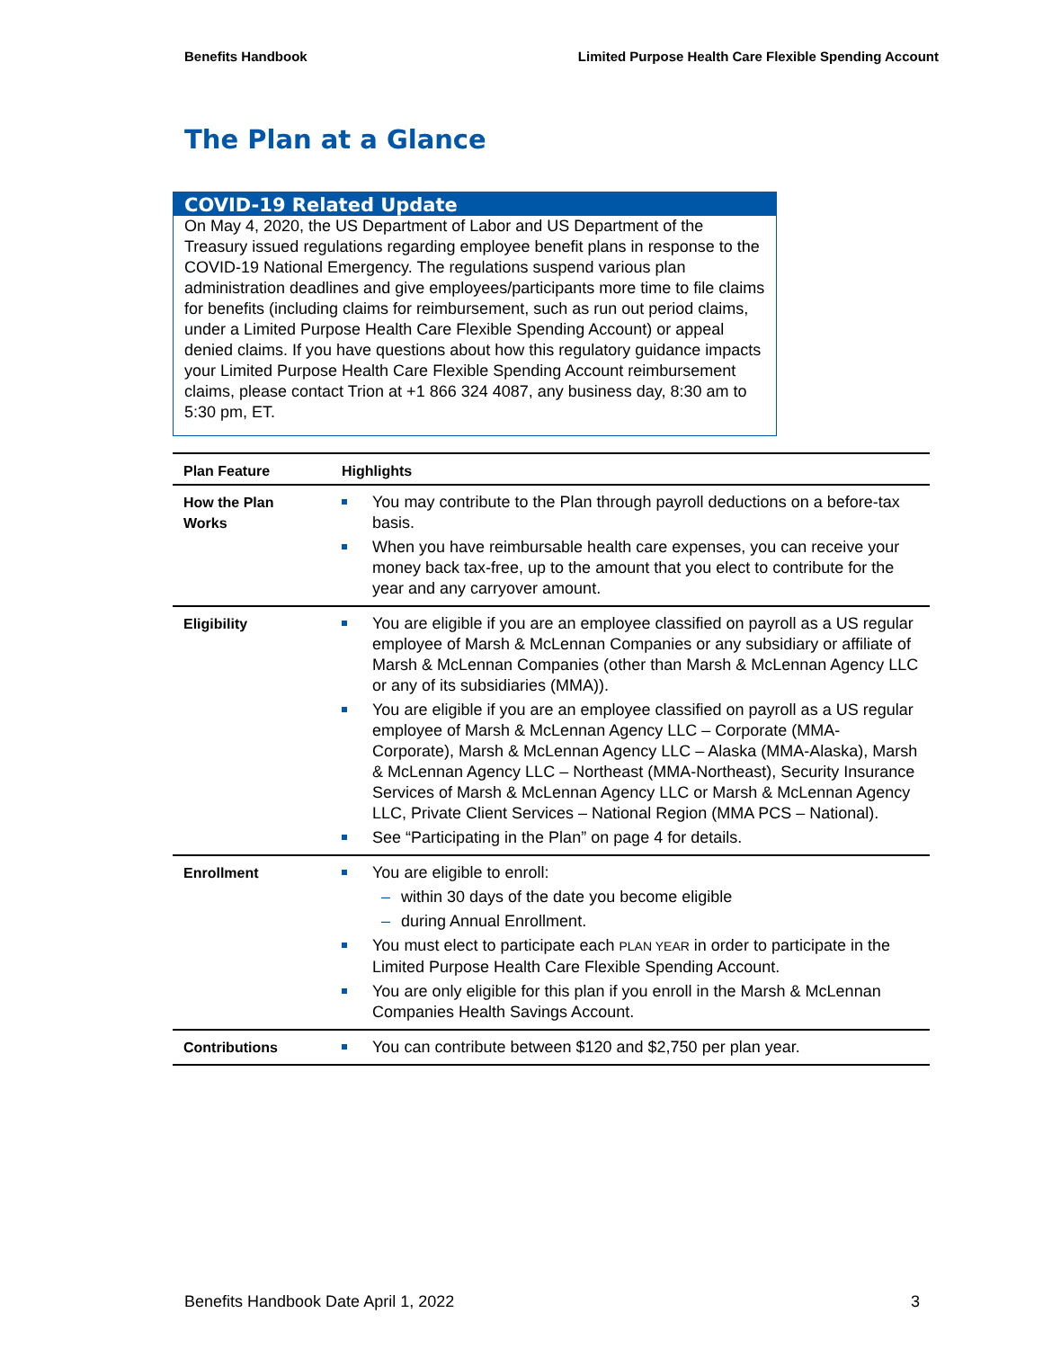Benefits Handbook Limited Purpose Health Care Flexible Spending Account
The Plan at a Glance
COVID-19 Related Update
On May 4, 2020, the US Department of Labor and US Department of the Treasury issued regulations regarding employee benefit plans in response to the COVID-19 National Emergency. The regulations suspend various plan administration deadlines and give employees/participants more time to file claims for benefits (including claims for reimbursement, such as run out period claims, under a Limited Purpose Health Care Flexible Spending Account) or appeal denied claims. If you have questions about how this regulatory guidance impacts your Limited Purpose Health Care Flexible Spending Account reimbursement claims, please contact Trion at +1 866 324 4087, any business day, 8:30 am to 5:30 pm, ET.
| Plan Feature | Highlights |
| --- | --- |
| How the Plan Works | You may contribute to the Plan through payroll deductions on a before-tax basis. When you have reimbursable health care expenses, you can receive your money back tax-free, up to the amount that you elect to contribute for the year and any carryover amount. |
| Eligibility | You are eligible if you are an employee classified on payroll as a US regular employee of Marsh & McLennan Companies or any subsidiary or affiliate of Marsh & McLennan Companies (other than Marsh & McLennan Agency LLC or any of its subsidiaries (MMA)). You are eligible if you are an employee classified on payroll as a US regular employee of Marsh & McLennan Agency LLC – Corporate (MMA-Corporate), Marsh & McLennan Agency LLC – Alaska (MMA-Alaska), Marsh & McLennan Agency LLC – Northeast (MMA-Northeast), Security Insurance Services of Marsh & McLennan Agency LLC or Marsh & McLennan Agency LLC, Private Client Services – National Region (MMA PCS – National). See “Participating in the Plan” on page 4 for details. |
| Enrollment | You are eligible to enroll: – within 30 days of the date you become eligible – during Annual Enrollment. You must elect to participate each PLAN YEAR in order to participate in the Limited Purpose Health Care Flexible Spending Account. You are only eligible for this plan if you enroll in the Marsh & McLennan Companies Health Savings Account. |
| Contributions | You can contribute between $120 and $2,750 per plan year. |
Benefits Handbook Date April 1, 2022 3